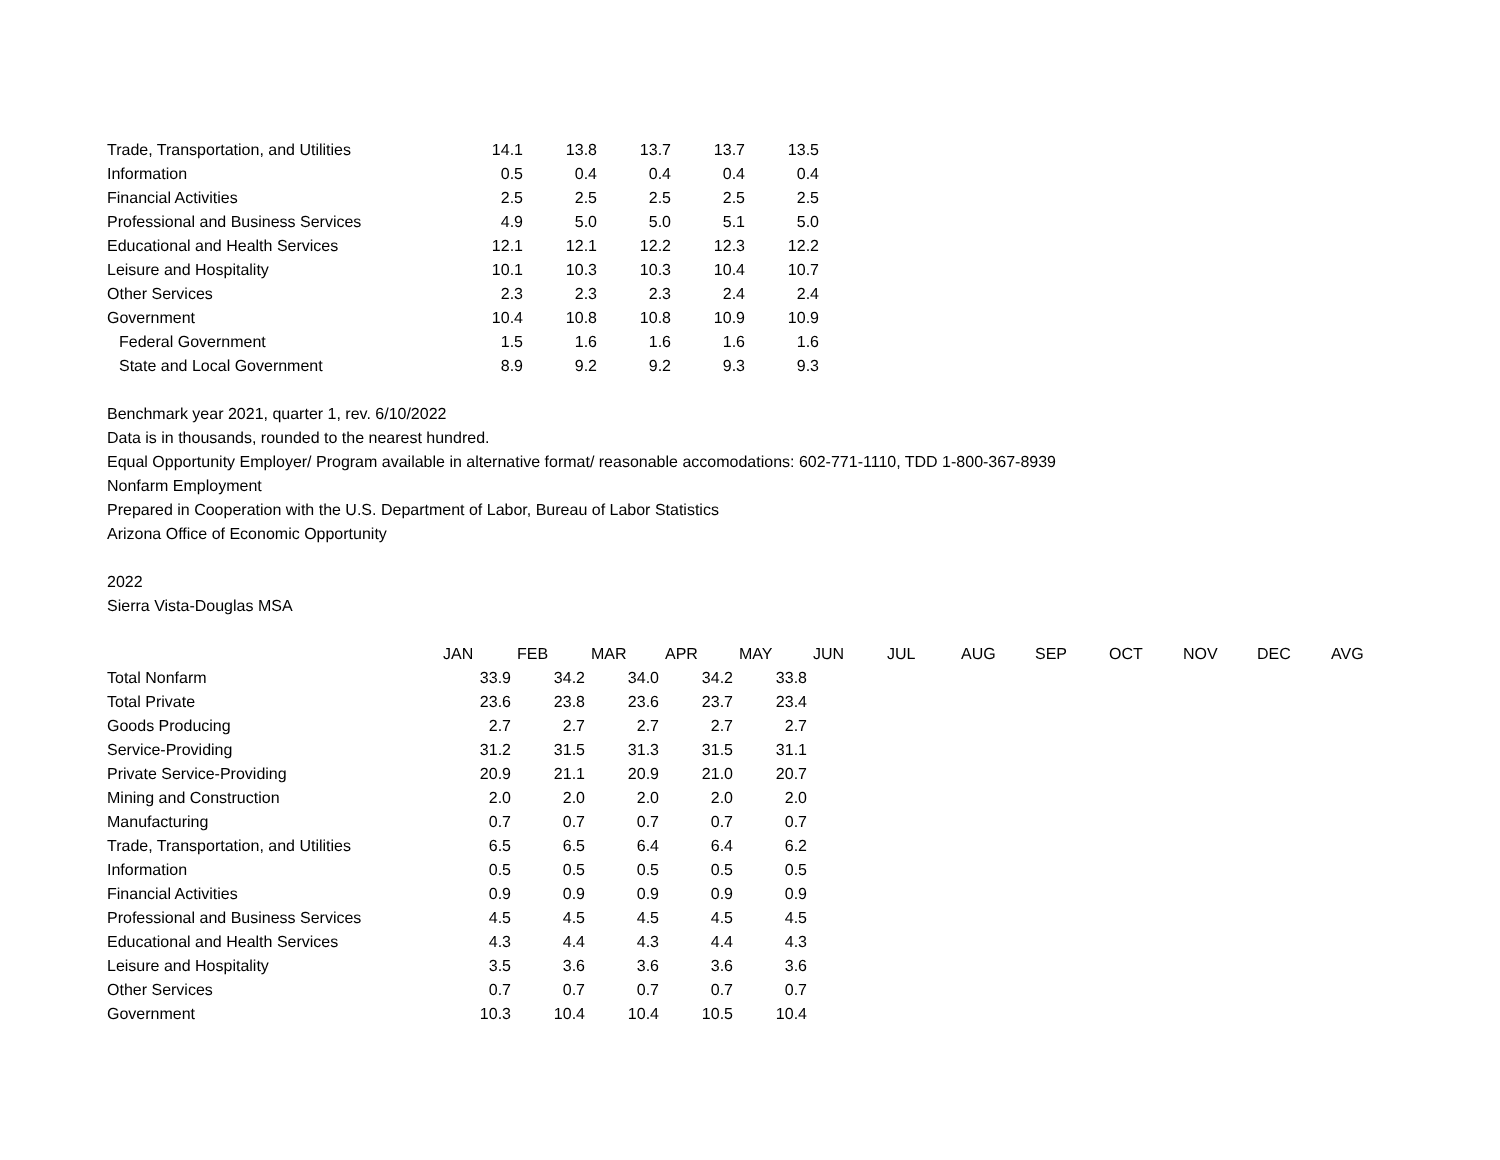| Trade, Transportation, and Utilities | 14.1 | 13.8 | 13.7 | 13.7 | 13.5 |
| Information | 0.5 | 0.4 | 0.4 | 0.4 | 0.4 |
| Financial Activities | 2.5 | 2.5 | 2.5 | 2.5 | 2.5 |
| Professional and Business Services | 4.9 | 5.0 | 5.0 | 5.1 | 5.0 |
| Educational and Health Services | 12.1 | 12.1 | 12.2 | 12.3 | 12.2 |
| Leisure and Hospitality | 10.1 | 10.3 | 10.3 | 10.4 | 10.7 |
| Other Services | 2.3 | 2.3 | 2.3 | 2.4 | 2.4 |
| Government | 10.4 | 10.8 | 10.8 | 10.9 | 10.9 |
| Federal Government | 1.5 | 1.6 | 1.6 | 1.6 | 1.6 |
| State and Local Government | 8.9 | 9.2 | 9.2 | 9.3 | 9.3 |
Benchmark year 2021, quarter 1, rev. 6/10/2022
Data is in thousands, rounded to the nearest hundred.
Equal Opportunity Employer/ Program available in alternative format/ reasonable accomodations: 602-771-1110, TDD 1-800-367-8939
Nonfarm Employment
Prepared in Cooperation with the U.S. Department of Labor, Bureau of Labor Statistics
Arizona Office of Economic Opportunity
2022
Sierra Vista-Douglas MSA
| | JAN | FEB | MAR | APR | MAY | JUN | JUL | AUG | SEP | OCT | NOV | DEC | AVG |
| Total Nonfarm | 33.9 | 34.2 | 34.0 | 34.2 | 33.8 | | | | | | | | |
| Total Private | 23.6 | 23.8 | 23.6 | 23.7 | 23.4 | | | | | | | | |
| Goods Producing | 2.7 | 2.7 | 2.7 | 2.7 | 2.7 | | | | | | | | |
| Service-Providing | 31.2 | 31.5 | 31.3 | 31.5 | 31.1 | | | | | | | | |
| Private Service-Providing | 20.9 | 21.1 | 20.9 | 21.0 | 20.7 | | | | | | | | |
| Mining and Construction | 2.0 | 2.0 | 2.0 | 2.0 | 2.0 | | | | | | | | |
| Manufacturing | 0.7 | 0.7 | 0.7 | 0.7 | 0.7 | | | | | | | | |
| Trade, Transportation, and Utilities | 6.5 | 6.5 | 6.4 | 6.4 | 6.2 | | | | | | | | |
| Information | 0.5 | 0.5 | 0.5 | 0.5 | 0.5 | | | | | | | | |
| Financial Activities | 0.9 | 0.9 | 0.9 | 0.9 | 0.9 | | | | | | | | |
| Professional and Business Services | 4.5 | 4.5 | 4.5 | 4.5 | 4.5 | | | | | | | | |
| Educational and Health Services | 4.3 | 4.4 | 4.3 | 4.4 | 4.3 | | | | | | | | |
| Leisure and Hospitality | 3.5 | 3.6 | 3.6 | 3.6 | 3.6 | | | | | | | | |
| Other Services | 0.7 | 0.7 | 0.7 | 0.7 | 0.7 | | | | | | | | |
| Government | 10.3 | 10.4 | 10.4 | 10.5 | 10.4 | | | | | | | | |